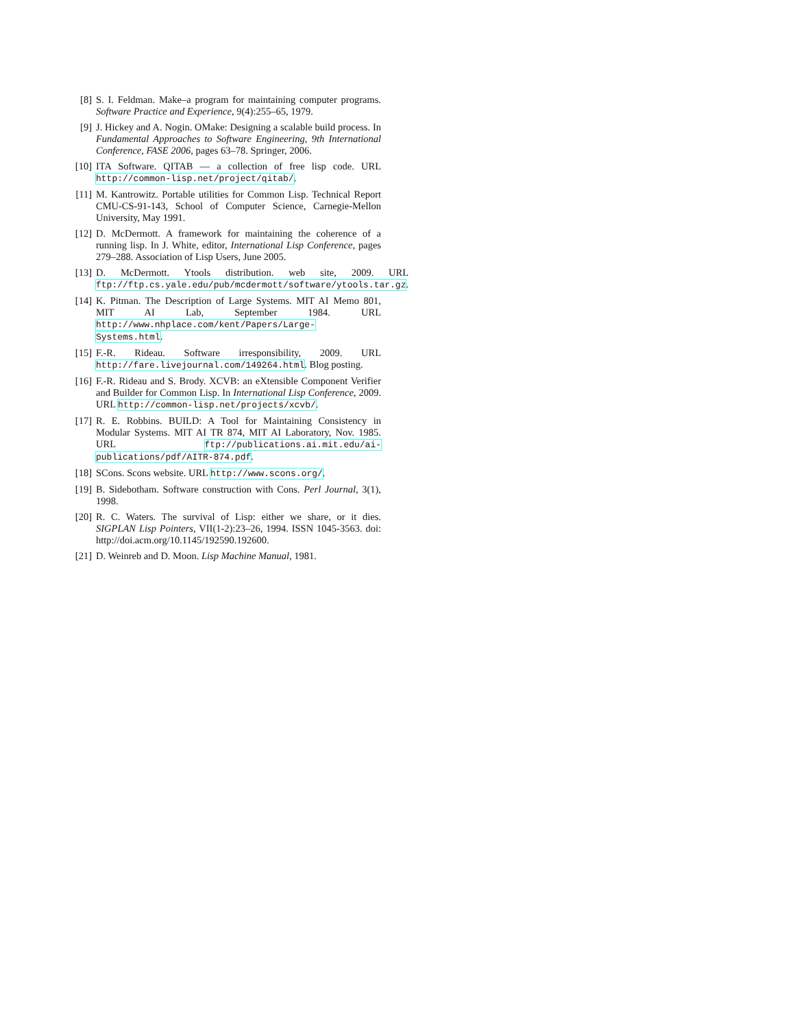[8] S. I. Feldman. Make–a program for maintaining computer programs. Software Practice and Experience, 9(4):255–65, 1979.
[9] J. Hickey and A. Nogin. OMake: Designing a scalable build process. In Fundamental Approaches to Software Engineering, 9th International Conference, FASE 2006, pages 63–78. Springer, 2006.
[10] ITA Software. QITAB — a collection of free lisp code. URL http://common-lisp.net/project/qitab/.
[11] M. Kantrowitz. Portable utilities for Common Lisp. Technical Report CMU-CS-91-143, School of Computer Science, Carnegie-Mellon University, May 1991.
[12] D. McDermott. A framework for maintaining the coherence of a running lisp. In J. White, editor, International Lisp Conference, pages 279–288. Association of Lisp Users, June 2005.
[13] D. McDermott. Ytools distribution. web site, 2009. URL ftp://ftp.cs.yale.edu/pub/mcdermott/software/ytools.tar.gz.
[14] K. Pitman. The Description of Large Systems. MIT AI Memo 801, MIT AI Lab, September 1984. URL http://www.nhplace.com/kent/Papers/Large-Systems.html.
[15] F.-R. Rideau. Software irresponsibility, 2009. URL http://fare.livejournal.com/149264.html. Blog posting.
[16] F.-R. Rideau and S. Brody. XCVB: an eXtensible Component Verifier and Builder for Common Lisp. In International Lisp Conference, 2009. URL http://common-lisp.net/projects/xcvb/.
[17] R. E. Robbins. BUILD: A Tool for Maintaining Consistency in Modular Systems. MIT AI TR 874, MIT AI Laboratory, Nov. 1985. URL ftp://publications.ai.mit.edu/ai-publications/pdf/AITR-874.pdf.
[18] SCons. Scons website. URL http://www.scons.org/.
[19] B. Sidebotham. Software construction with Cons. Perl Journal, 3(1), 1998.
[20] R. C. Waters. The survival of Lisp: either we share, or it dies. SIGPLAN Lisp Pointers, VII(1-2):23–26, 1994. ISSN 1045-3563. doi: http://doi.acm.org/10.1145/192590.192600.
[21] D. Weinreb and D. Moon. Lisp Machine Manual, 1981.